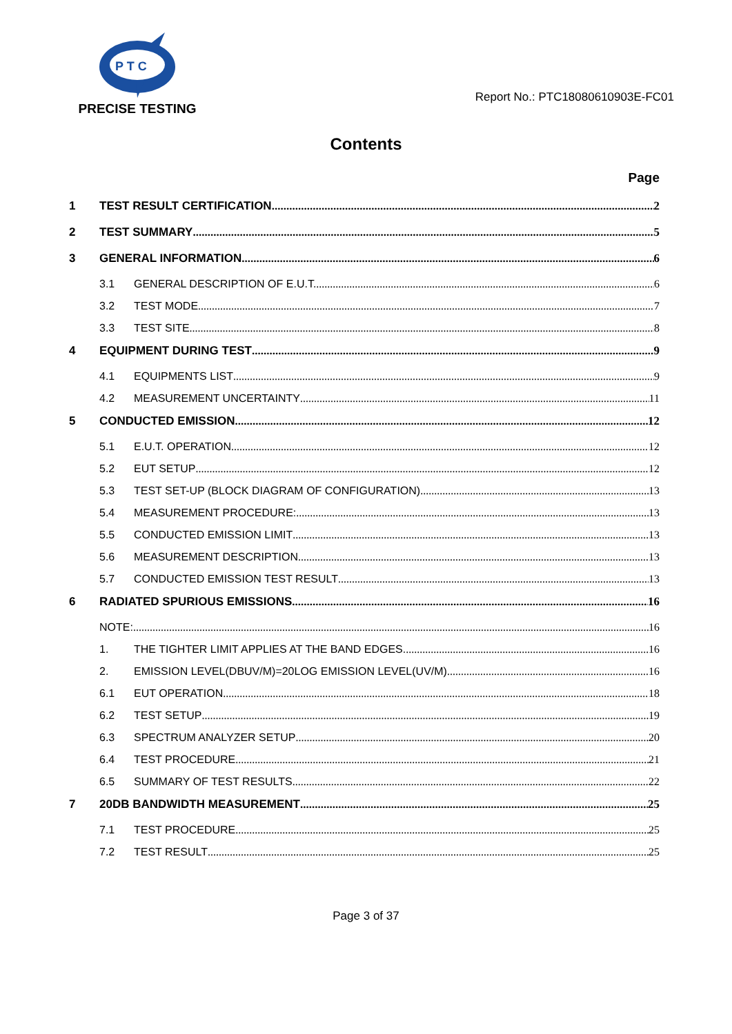P T C
PRECISE TESTING
Report No.: PTC18080610903E-FC01
Contents
Page
1 TEST RESULT CERTIFICATION 2
2 TEST SUMMARY 5
3 GENERAL INFORMATION 6
3.1 GENERAL DESCRIPTION OF E.U.T. 6
3.2 TEST MODE 7
3.3 TEST SITE 8
4 EQUIPMENT DURING TEST 9
4.1 EQUIPMENTS LIST 9
4.2 MEASUREMENT UNCERTAINTY 11
5 CONDUCTED EMISSION 12
5.1 E.U.T. OPERATION 12
5.2 EUT SETUP 12
5.3 TEST SET-UP (BLOCK DIAGRAM OF CONFIGURATION) 13
5.4 MEASUREMENT PROCEDURE: 13
5.5 CONDUCTED EMISSION LIMIT 13
5.6 MEASUREMENT DESCRIPTION 13
5.7 CONDUCTED EMISSION TEST RESULT 13
6 RADIATED SPURIOUS EMISSIONS 16
NOTE: 16
1. THE TIGHTER LIMIT APPLIES AT THE BAND EDGES. 16
2. EMISSION LEVEL(DBUV/M)=20LOG EMISSION LEVEL(UV/M) 16
6.1 EUT OPERATION 18
6.2 TEST SETUP 19
6.3 SPECTRUM ANALYZER SETUP 20
6.4 TEST PROCEDURE 21
6.5 SUMMARY OF TEST RESULTS 22
7 20DB BANDWIDTH MEASUREMENT 25
7.1 TEST PROCEDURE 25
7.2 TEST RESULT 25
Page 3 of 37